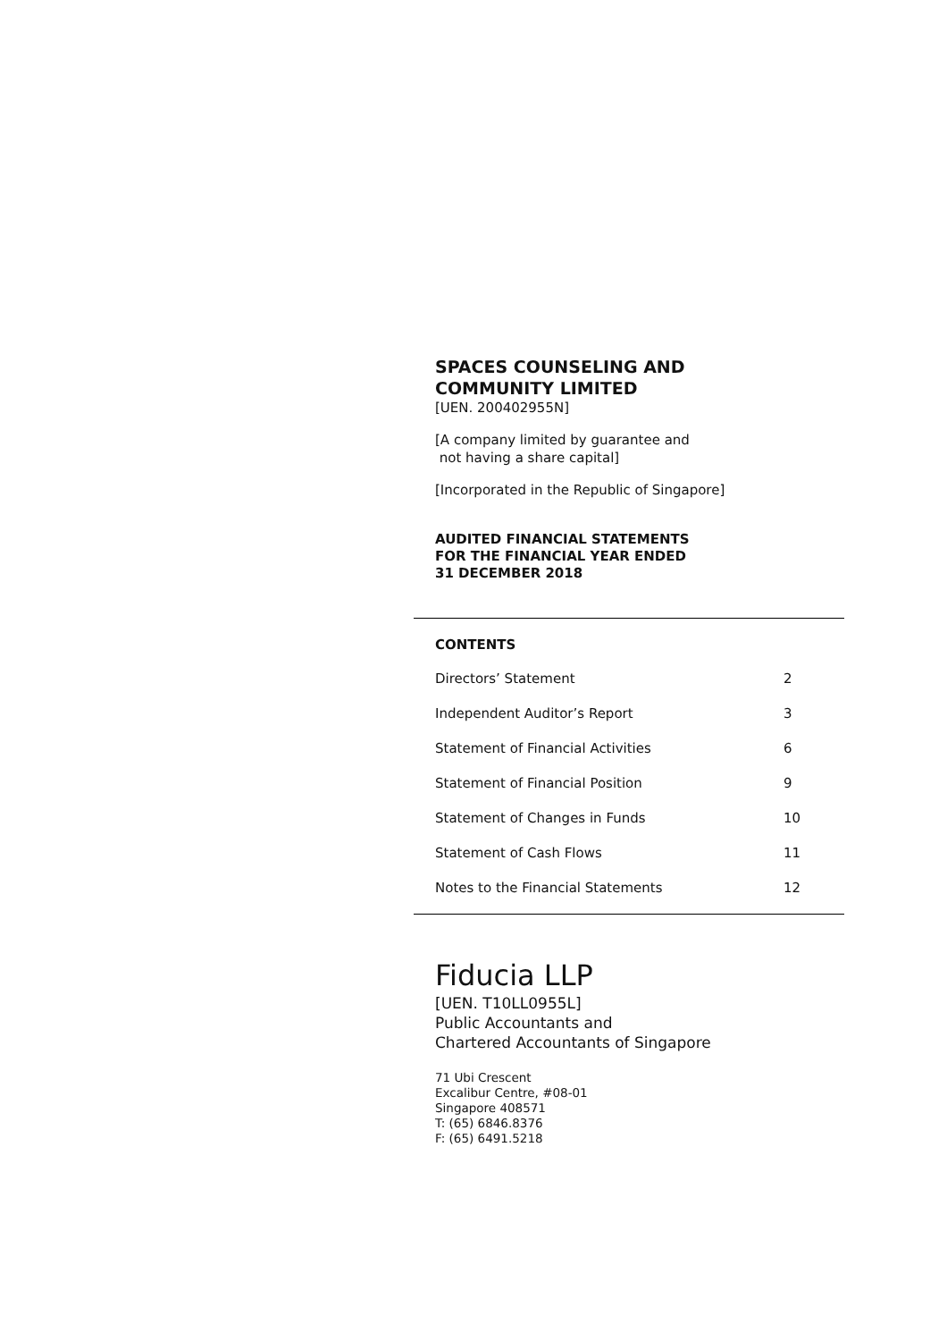SPACES COUNSELING AND
COMMUNITY LIMITED
[UEN. 200402955N]
[A company limited by guarantee and
not having a share capital]
[Incorporated in the Republic of Singapore]
AUDITED FINANCIAL STATEMENTS
FOR THE FINANCIAL YEAR ENDED
31 DECEMBER 2018
CONTENTS
| Directors’ Statement | 2 |
| Independent Auditor’s Report | 3 |
| Statement of Financial Activities | 6 |
| Statement of Financial Position | 9 |
| Statement of Changes in Funds | 10 |
| Statement of Cash Flows | 11 |
| Notes to the Financial Statements | 12 |
Fiducia LLP
[UEN. T10LL0955L]
Public Accountants and
Chartered Accountants of Singapore
71 Ubi Crescent
Excalibur Centre, #08-01
Singapore 408571
T: (65) 6846.8376
F: (65) 6491.5218